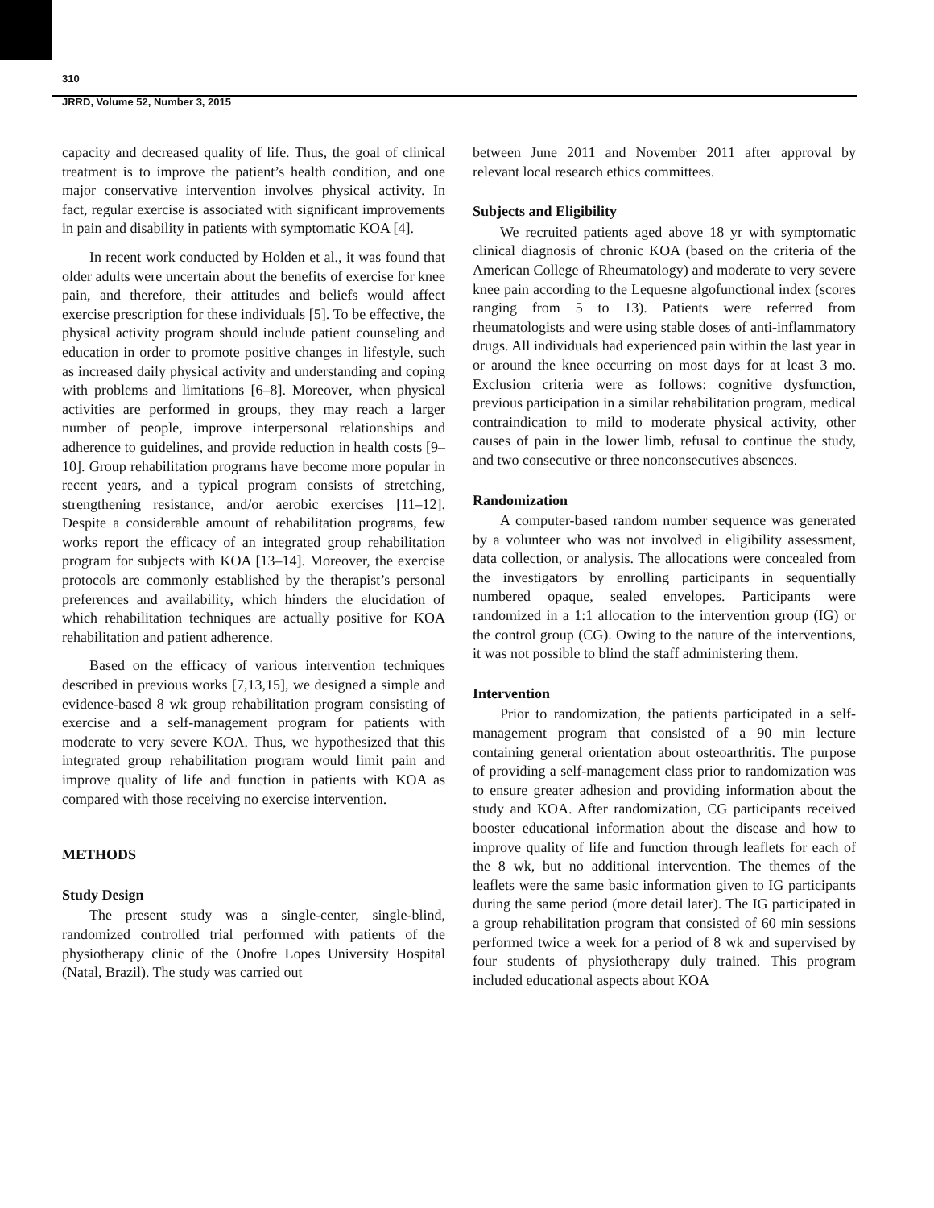310
JRRD, Volume 52, Number 3, 2015
capacity and decreased quality of life. Thus, the goal of clinical treatment is to improve the patient’s health condition, and one major conservative intervention involves physical activity. In fact, regular exercise is associated with significant improvements in pain and disability in patients with symptomatic KOA [4].
In recent work conducted by Holden et al., it was found that older adults were uncertain about the benefits of exercise for knee pain, and therefore, their attitudes and beliefs would affect exercise prescription for these individuals [5]. To be effective, the physical activity program should include patient counseling and education in order to promote positive changes in lifestyle, such as increased daily physical activity and understanding and coping with problems and limitations [6–8]. Moreover, when physical activities are performed in groups, they may reach a larger number of people, improve interpersonal relationships and adherence to guidelines, and provide reduction in health costs [9–10]. Group rehabilitation programs have become more popular in recent years, and a typical program consists of stretching, strengthening resistance, and/or aerobic exercises [11–12]. Despite a considerable amount of rehabilitation programs, few works report the efficacy of an integrated group rehabilitation program for subjects with KOA [13–14]. Moreover, the exercise protocols are commonly established by the therapist’s personal preferences and availability, which hinders the elucidation of which rehabilitation techniques are actually positive for KOA rehabilitation and patient adherence.
Based on the efficacy of various intervention techniques described in previous works [7,13,15], we designed a simple and evidence-based 8 wk group rehabilitation program consisting of exercise and a self-management program for patients with moderate to very severe KOA. Thus, we hypothesized that this integrated group rehabilitation program would limit pain and improve quality of life and function in patients with KOA as compared with those receiving no exercise intervention.
METHODS
Study Design
The present study was a single-center, single-blind, randomized controlled trial performed with patients of the physiotherapy clinic of the Onofre Lopes University Hospital (Natal, Brazil). The study was carried out
between June 2011 and November 2011 after approval by relevant local research ethics committees.
Subjects and Eligibility
We recruited patients aged above 18 yr with symptomatic clinical diagnosis of chronic KOA (based on the criteria of the American College of Rheumatology) and moderate to very severe knee pain according to the Lequesne algofunctional index (scores ranging from 5 to 13). Patients were referred from rheumatologists and were using stable doses of anti-inflammatory drugs. All individuals had experienced pain within the last year in or around the knee occurring on most days for at least 3 mo. Exclusion criteria were as follows: cognitive dysfunction, previous participation in a similar rehabilitation program, medical contraindication to mild to moderate physical activity, other causes of pain in the lower limb, refusal to continue the study, and two consecutive or three nonconsecutives absences.
Randomization
A computer-based random number sequence was generated by a volunteer who was not involved in eligibility assessment, data collection, or analysis. The allocations were concealed from the investigators by enrolling participants in sequentially numbered opaque, sealed envelopes. Participants were randomized in a 1:1 allocation to the intervention group (IG) or the control group (CG). Owing to the nature of the interventions, it was not possible to blind the staff administering them.
Intervention
Prior to randomization, the patients participated in a self-management program that consisted of a 90 min lecture containing general orientation about osteoarthritis. The purpose of providing a self-management class prior to randomization was to ensure greater adhesion and providing information about the study and KOA. After randomization, CG participants received booster educational information about the disease and how to improve quality of life and function through leaflets for each of the 8 wk, but no additional intervention. The themes of the leaflets were the same basic information given to IG participants during the same period (more detail later). The IG participated in a group rehabilitation program that consisted of 60 min sessions performed twice a week for a period of 8 wk and supervised by four students of physiotherapy duly trained. This program included educational aspects about KOA